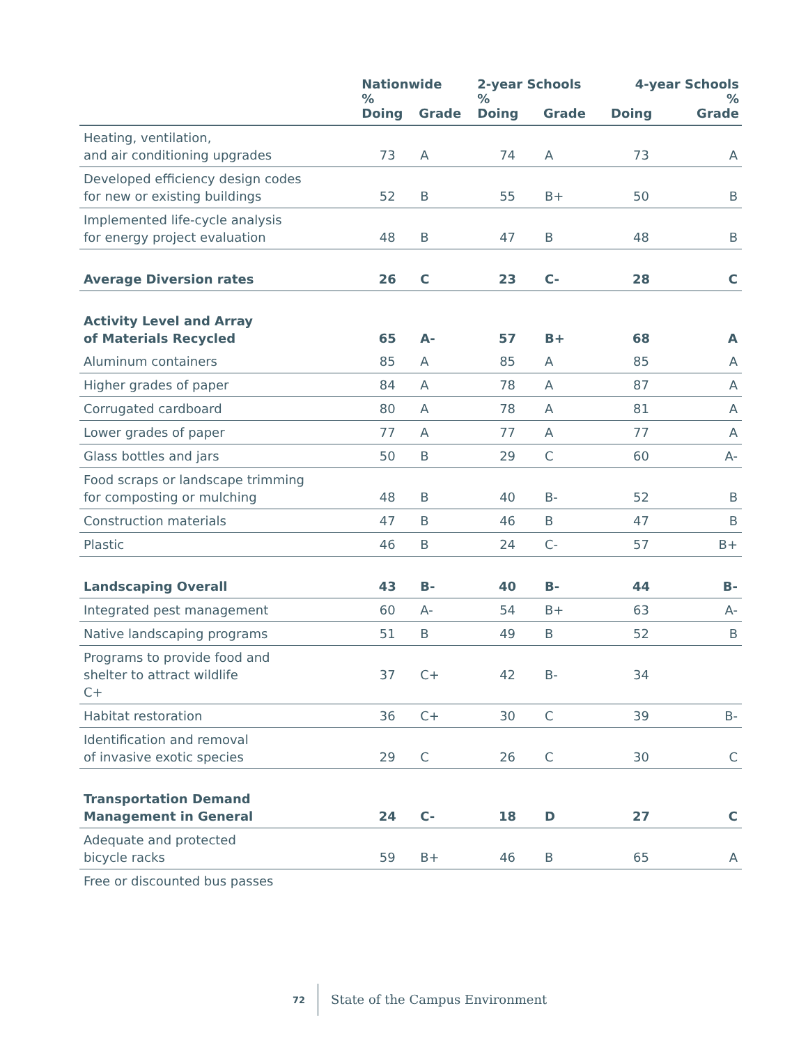| | Nationwide % | | 2-year Schools % | | 4-year Schools % | |
| --- | --- | --- | --- | --- | --- | --- |
| | Doing | Grade | Doing | Grade | Doing | Grade |
| Heating, ventilation, and air conditioning upgrades | 73 | A | 74 | A | 73 | A |
| Developed efficiency design codes for new or existing buildings | 52 | B | 55 | B+ | 50 | B |
| Implemented life-cycle analysis for energy project evaluation | 48 | B | 47 | B | 48 | B |
| Average Diversion rates | 26 | C | 23 | C- | 28 | C |
| Activity Level and Array of Materials Recycled | 65 | A- | 57 | B+ | 68 | A |
| Aluminum containers | 85 | A | 85 | A | 85 | A |
| Higher grades of paper | 84 | A | 78 | A | 87 | A |
| Corrugated cardboard | 80 | A | 78 | A | 81 | A |
| Lower grades of paper | 77 | A | 77 | A | 77 | A |
| Glass bottles and jars | 50 | B | 29 | C | 60 | A- |
| Food scraps or landscape trimming for composting or mulching | 48 | B | 40 | B- | 52 | B |
| Construction materials | 47 | B | 46 | B | 47 | B |
| Plastic | 46 | B | 24 | C- | 57 | B+ |
| Landscaping Overall | 43 | B- | 40 | B- | 44 | B- |
| Integrated pest management | 60 | A- | 54 | B+ | 63 | A- |
| Native landscaping programs | 51 | B | 49 | B | 52 | B |
| Programs to provide food and shelter to attract wildlife C+ | 37 | C+ | 42 | B- | 34 | |
| Habitat restoration | 36 | C+ | 30 | C | 39 | B- |
| Identification and removal of invasive exotic species | 29 | C | 26 | C | 30 | C |
| Transportation Demand Management in General | 24 | C- | 18 | D | 27 | C |
| Adequate and protected bicycle racks | 59 | B+ | 46 | B | 65 | A |
| Free or discounted bus passes | | | | | | |
72 State of the Campus Environment